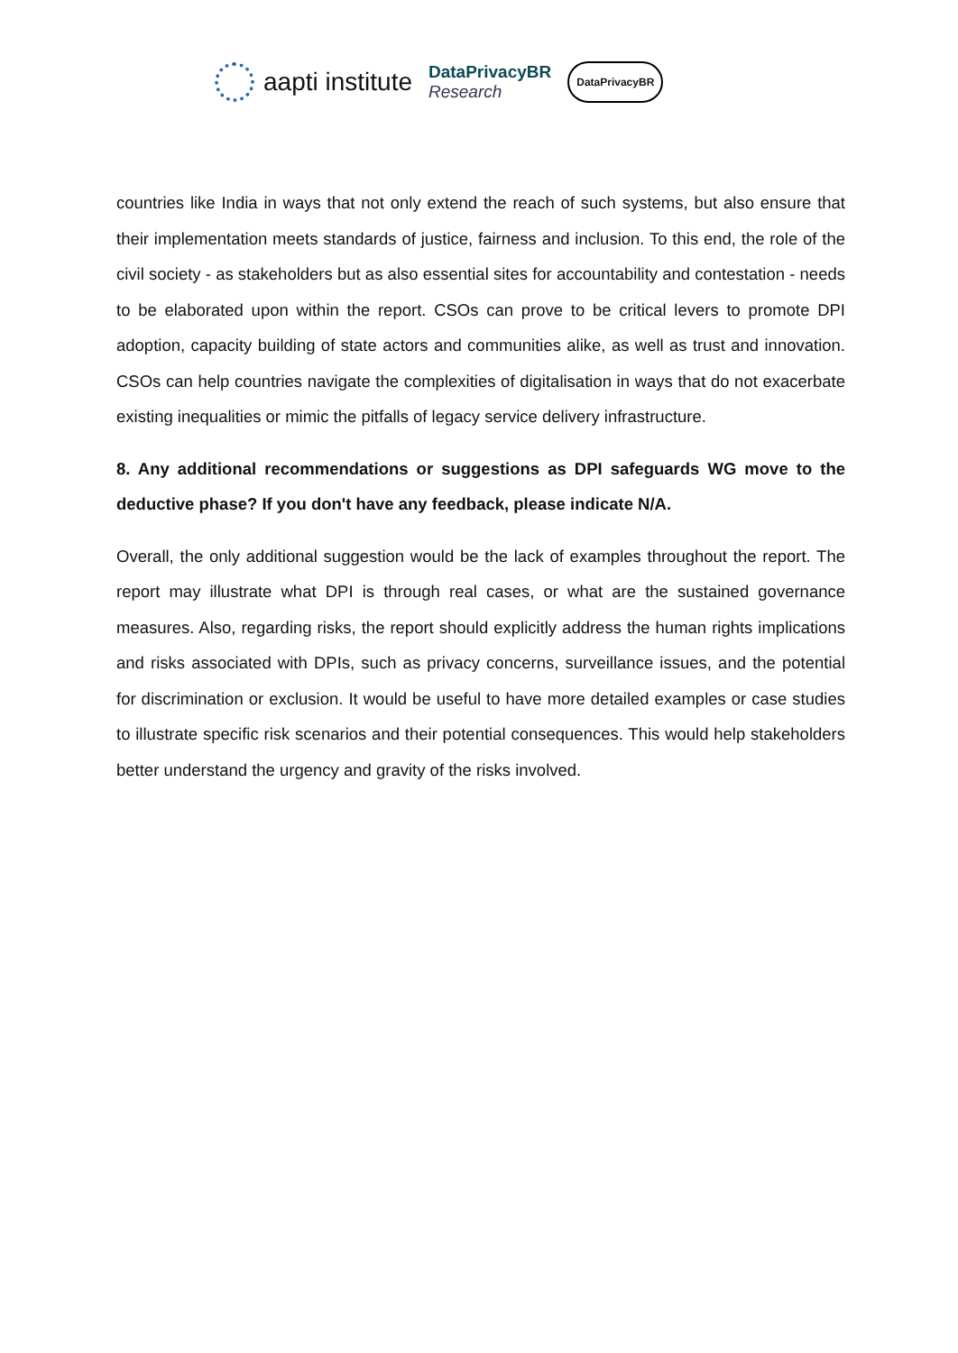aapti institute
DataPrivacyBR
Research
DataPrivacyBR
countries like India in ways that not only extend the reach of such systems, but also ensure that their implementation meets standards of justice, fairness and inclusion. To this end, the role of the civil society - as stakeholders but as also essential sites for accountability and contestation - needs to be elaborated upon within the report. CSOs can prove to be critical levers to promote DPI adoption, capacity building of state actors and communities alike, as well as trust and innovation. CSOs can help countries navigate the complexities of digitalisation in ways that do not exacerbate existing inequalities or mimic the pitfalls of legacy service delivery infrastructure.
8. Any additional recommendations or suggestions as DPI safeguards WG move to the deductive phase? If you don't have any feedback, please indicate N/A.
Overall, the only additional suggestion would be the lack of examples throughout the report. The report may illustrate what DPI is through real cases, or what are the sustained governance measures. Also, regarding risks, the report should explicitly address the human rights implications and risks associated with DPIs, such as privacy concerns, surveillance issues, and the potential for discrimination or exclusion. It would be useful to have more detailed examples or case studies to illustrate specific risk scenarios and their potential consequences. This would help stakeholders better understand the urgency and gravity of the risks involved.